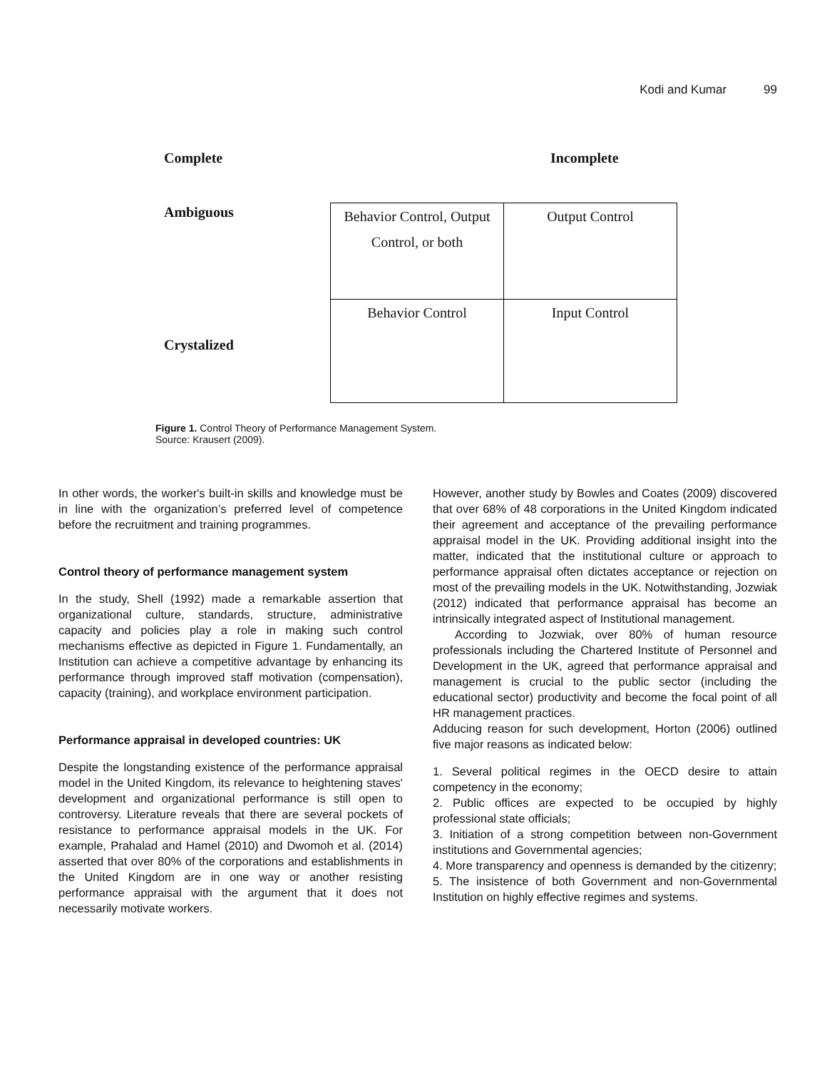Kodi and Kumar 99
Complete Incomplete
Ambiguous
Crystalized
| Behavior Control, Output Control, or both | Output Control |
| Behavior Control | Input Control |
Figure 1. Control Theory of Performance Management System.
Source: Krausert (2009).
In other words, the worker's built-in skills and knowledge must be in line with the organization’s preferred level of competence before the recruitment and training programmes.
Control theory of performance management system
In the study, Shell (1992) made a remarkable assertion that organizational culture, standards, structure, administrative capacity and policies play a role in making such control mechanisms effective as depicted in Figure 1. Fundamentally, an Institution can achieve a competitive advantage by enhancing its performance through improved staff motivation (compensation), capacity (training), and workplace environment participation.
Performance appraisal in developed countries: UK
Despite the longstanding existence of the performance appraisal model in the United Kingdom, its relevance to heightening staves' development and organizational performance is still open to controversy. Literature reveals that there are several pockets of resistance to performance appraisal models in the UK. For example, Prahalad and Hamel (2010) and Dwomoh et al. (2014) asserted that over 80% of the corporations and establishments in the United Kingdom are in one way or another resisting performance appraisal with the argument that it does not necessarily motivate workers.
However, another study by Bowles and Coates (2009) discovered that over 68% of 48 corporations in the United Kingdom indicated their agreement and acceptance of the prevailing performance appraisal model in the UK. Providing additional insight into the matter, indicated that the institutional culture or approach to performance appraisal often dictates acceptance or rejection on most of the prevailing models in the UK. Notwithstanding, Jozwiak (2012) indicated that performance appraisal has become an intrinsically integrated aspect of Institutional management.
According to Jozwiak, over 80% of human resource professionals including the Chartered Institute of Personnel and Development in the UK, agreed that performance appraisal and management is crucial to the public sector (including the educational sector) productivity and become the focal point of all HR management practices.
Adducing reason for such development, Horton (2006) outlined five major reasons as indicated below:
1. Several political regimes in the OECD desire to attain competency in the economy;
2. Public offices are expected to be occupied by highly professional state officials;
3. Initiation of a strong competition between non-Government institutions and Governmental agencies;
4. More transparency and openness is demanded by the citizenry;
5. The insistence of both Government and non-Governmental Institution on highly effective regimes and systems.